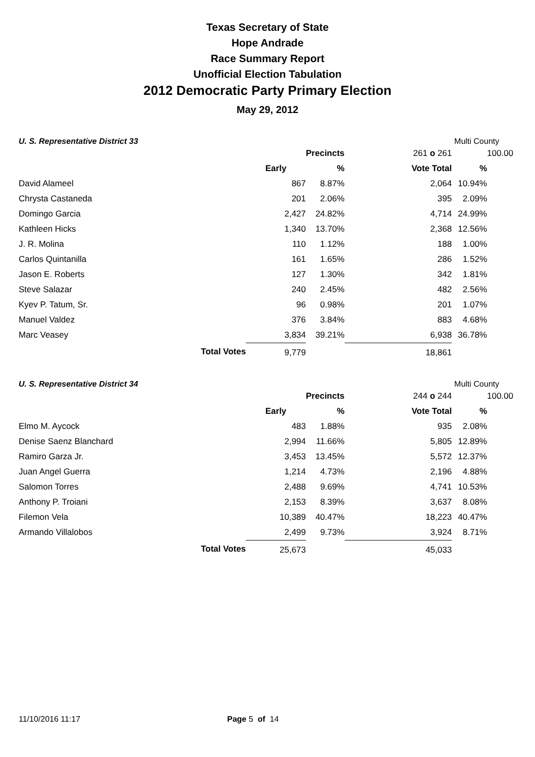Texas Secretary of State
Hope Andrade
Race Summary Report
Unofficial Election Tabulation
2012 Democratic Party Primary Election
May 29, 2012
U. S. Representative District 33 Multi County
| | | | Precincts | 261 o 261 | | 100.00 |
| | | Early | % | Vote Total | % | |
| David Alameel | | 867 | 8.87% | 2,064 | 10.94% | |
| Chrysta Castaneda | | 201 | 2.06% | 395 | 2.09% | |
| Domingo Garcia | | 2,427 | 24.82% | 4,714 | 24.99% | |
| Kathleen Hicks | | 1,340 | 13.70% | 2,368 | 12.56% | |
| J. R. Molina | | 110 | 1.12% | 188 | 1.00% | |
| Carlos Quintanilla | | 161 | 1.65% | 286 | 1.52% | |
| Jason E. Roberts | | 127 | 1.30% | 342 | 1.81% | |
| Steve Salazar | | 240 | 2.45% | 482 | 2.56% | |
| Kyev P. Tatum, Sr. | | 96 | 0.98% | 201 | 1.07% | |
| Manuel Valdez | | 376 | 3.84% | 883 | 4.68% | |
| Marc Veasey | | 3,834 | 39.21% | 6,938 | 36.78% | |
| | Total Votes | 9,779 | | 18,861 | | |
U. S. Representative District 34 Multi County
| | | | Precincts | 244 o 244 | | 100.00 |
| | | Early | % | Vote Total | % | |
| Elmo M. Aycock | | 483 | 1.88% | 935 | 2.08% | |
| Denise Saenz Blanchard | | 2,994 | 11.66% | 5,805 | 12.89% | |
| Ramiro Garza Jr. | | 3,453 | 13.45% | 5,572 | 12.37% | |
| Juan Angel Guerra | | 1,214 | 4.73% | 2,196 | 4.88% | |
| Salomon Torres | | 2,488 | 9.69% | 4,741 | 10.53% | |
| Anthony P. Troiani | | 2,153 | 8.39% | 3,637 | 8.08% | |
| Filemon Vela | | 10,389 | 40.47% | 18,223 | 40.47% | |
| Armando Villalobos | | 2,499 | 9.73% | 3,924 | 8.71% | |
| | Total Votes | 25,673 | | 45,033 | | |
11/10/2016 11:17 Page 5 of 14